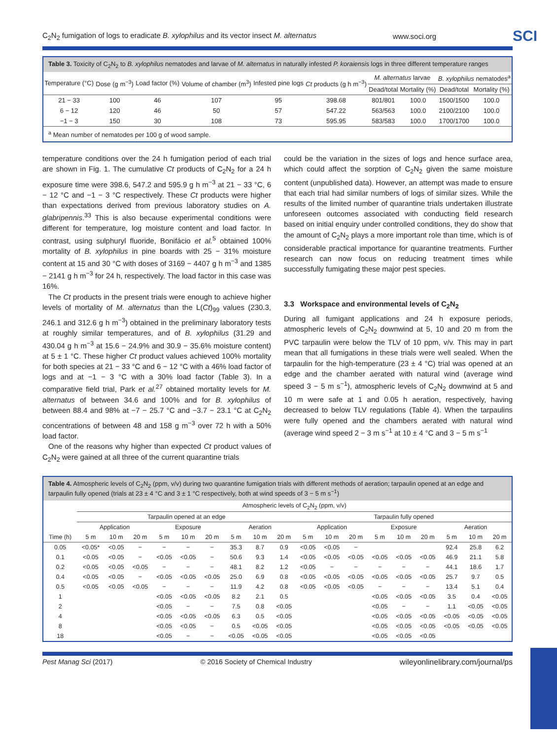C<sub>2</sub>N<sub>2</sub> fumigation of logs to eradicate B. xylophilus and its vector insect M. alternatus www.soci.org SCI
Table 3. Toxicity of C<sub>2</sub>N<sub>2</sub> to B. xylophilus nematodes and larvae of M. alternatus in naturally infested P. koraiensis logs in three different temperature ranges
| Temperature (°C) | Dose (g m<sup>−3</sup>) | Load factor (%) | Volume of chamber (m<sup>3</sup>) | Infested pine logs | Ct products (g h m<sup>−3</sup>) | M. alternatus larvae | | B. xylophilus nematodes<sup>a</sup> | |
| --- | --- | --- | --- | --- | --- | --- | --- | --- | --- |
| | | | | | | Dead/total | Mortality (%) | Dead/total | Mortality (%) |
| 21 − 33 | 100 | 46 | 107 | 95 | 398.68 | 801/801 | 100.0 | 1500/1500 | 100.0 |
| 6 − 12 | 120 | 46 | 50 | 57 | 547.22 | 563/563 | 100.0 | 2100/2100 | 100.0 |
| −1 − 3 | 150 | 30 | 108 | 73 | 595.95 | 583/583 | 100.0 | 1700/1700 | 100.0 |
<sup>a</sup> Mean number of nematodes per 100 g of wood sample.
temperature conditions over the 24 h fumigation period of each trial are shown in Fig. 1. The cumulative Ct products of C<sub>2</sub>N<sub>2</sub> for a 24 h exposure time were 398.6, 547.2 and 595.9 g h m<sup>−3</sup> at 21 − 33 °C, 6 − 12 °C and −1 − 3 °C respectively. These Ct products were higher than expectations derived from previous laboratory studies on A. glabripennis.<sup>33</sup> This is also because experimental conditions were different for temperature, log moisture content and load factor. In contrast, using sulphuryl fluoride, Bonifácio et al.<sup>5</sup> obtained 100% mortality of B. xylophilus in pine boards with 25 − 31% moisture content at 15 and 30 °C with doses of 3169 − 4407 g h m<sup>−3</sup> and 1385 − 2141 g h m<sup>−3</sup> for 24 h, respectively. The load factor in this case was 16%.
The Ct products in the present trials were enough to achieve higher levels of mortality of M. alternatus than the L(Ct)<sub>99</sub> values (230.3, 246.1 and 312.6 g h m<sup>−3</sup>) obtained in the preliminary laboratory tests at roughly similar temperatures, and of B. xylophilus (31.29 and 430.04 g h m<sup>−3</sup> at 15.6 − 24.9% and 30.9 − 35.6% moisture content) at 5 ± 1 °C. These higher Ct product values achieved 100% mortality for both species at 21 − 33 °C and 6 − 12 °C with a 46% load factor of logs and at −1 − 3 °C with a 30% load factor (Table 3). In a comparative field trial, Park et al.<sup>27</sup> obtained mortality levels for M. alternatus of between 34.6 and 100% and for B. xylophilus of between 88.4 and 98% at −7 − 25.7 °C and −3.7 − 23.1 °C at C<sub>2</sub>N<sub>2</sub> concentrations of between 48 and 158 g m<sup>−3</sup> over 72 h with a 50% load factor.
One of the reasons why higher than expected Ct product values of C<sub>2</sub>N<sub>2</sub> were gained at all three of the current quarantine trials
could be the variation in the sizes of logs and hence surface area, which could affect the sorption of C<sub>2</sub>N<sub>2</sub> given the same moisture content (unpublished data). However, an attempt was made to ensure that each trial had similar numbers of logs of similar sizes. While the results of the limited number of quarantine trials undertaken illustrate unforeseen outcomes associated with conducting field research based on initial enquiry under controlled conditions, they do show that the amount of C<sub>2</sub>N<sub>2</sub> plays a more important role than time, which is of considerable practical importance for quarantine treatments. Further research can now focus on reducing treatment times while successfully fumigating these major pest species.
3.3 Workspace and environmental levels of C<sub>2</sub>N<sub>2</sub>
During all fumigant applications and 24 h exposure periods, atmospheric levels of C<sub>2</sub>N<sub>2</sub> downwind at 5, 10 and 20 m from the PVC tarpaulin were below the TLV of 10 ppm, v/v. This may in part mean that all fumigations in these trials were well sealed. When the tarpaulin for the high-temperature (23 ± 4 °C) trial was opened at an edge and the chamber aerated with natural wind (average wind speed 3 − 5 m s<sup>−1</sup>), atmospheric levels of C<sub>2</sub>N<sub>2</sub> downwind at 5 and 10 m were safe at 1 and 0.05 h aeration, respectively, having decreased to below TLV regulations (Table 4). When the tarpaulins were fully opened and the chambers aerated with natural wind (average wind speed 2 − 3 m s<sup>−1</sup> at 10 ± 4 °C and 3 − 5 m s<sup>−1</sup>
Table 4. Atmospheric levels of C<sub>2</sub>N<sub>2</sub> (ppm, v/v) during two quarantine fumigation trials with different methods of aeration; tarpaulin opened at an edge and tarpaulin fully opened (trials at 23 ± 4 °C and 3 ± 1 °C respectively, both at wind speeds of 3 − 5 m s<sup>−1</sup>)
| | Atmospheric levels of C<sub>2</sub>N<sub>2</sub> (ppm, v/v) | | | | | | | | | | | | | | | | | |
| --- | --- | --- | --- | --- | --- | --- | --- | --- | --- | --- | --- | --- | --- | --- | --- | --- | --- | --- |
| | Tarpaulin opened at an edge | | | | | | | | | Tarpaulin fully opened | | | | | | | | |
| | Application | | | Exposure | | | Aeration | | | Application | | | Exposure | | | Aeration | | |
| Time (h) | 5 m | 10 m | 20 m | 5 m | 10 m | 20 m | 5 m | 10 m | 20 m | 5 m | 10 m | 20 m | 5 m | 10 m | 20 m | 5 m | 10 m | 20 m |
| 0.05 | <0.05* | <0.05 | − | − | − | − | 35.3 | 8.7 | 0.9 | <0.05 | <0.05 | − | | | | 92.4 | 25.8 | 6.2 |
| 0.1 | <0.05 | <0.05 | − | <0.05 | <0.05 | − | 50.6 | 9.3 | 1.4 | <0.05 | <0.05 | <0.05 | <0.05 | <0.05 | <0.05 | 46.9 | 21.1 | 5.8 |
| 0.2 | <0.05 | <0.05 | <0.05 | − | − | − | 48.1 | 8.2 | 1.2 | <0.05 | − | − | − | − | − | 44.1 | 18.6 | 1.7 |
| 0.4 | <0.05 | <0.05 | − | <0.05 | <0.05 | <0.05 | 25.0 | 6.9 | 0.8 | <0.05 | <0.05 | <0.05 | <0.05 | <0.05 | <0.05 | 25.7 | 9.7 | 0.5 |
| 0.5 | <0.05 | <0.05 | <0.05 | − | − | − | 11.9 | 4.2 | 0.8 | <0.05 | <0.05 | <0.05 | − | − | − | 13.4 | 5.1 | 0.4 |
| 1 | | | | <0.05 | <0.05 | <0.05 | 8.2 | 2.1 | 0.5 | | | | <0.05 | <0.05 | <0.05 | 3.5 | 0.4 | <0.05 |
| 2 | | | | <0.05 | − | − | 7.5 | 0.8 | <0.05 | | | | <0.05 | − | − | 1.1 | <0.05 | <0.05 |
| 4 | | | | <0.05 | <0.05 | <0.05 | 6.3 | 0.5 | <0.05 | | | | <0.05 | <0.05 | <0.05 | <0.05 | <0.05 | <0.05 |
| 8 | | | | <0.05 | <0.05 | − | 0.5 | <0.05 | <0.05 | | | | <0.05 | <0.05 | <0.05 | <0.05 | <0.05 | <0.05 |
| 18 | | | | <0.05 | − | − | <0.05 | <0.05 | <0.05 | | | | <0.05 | <0.05 | <0.05 | | | |
Pest Manag Sci (2017) © 2016 Society of Chemical Industry wileyonlinelibrary.com/journal/ps